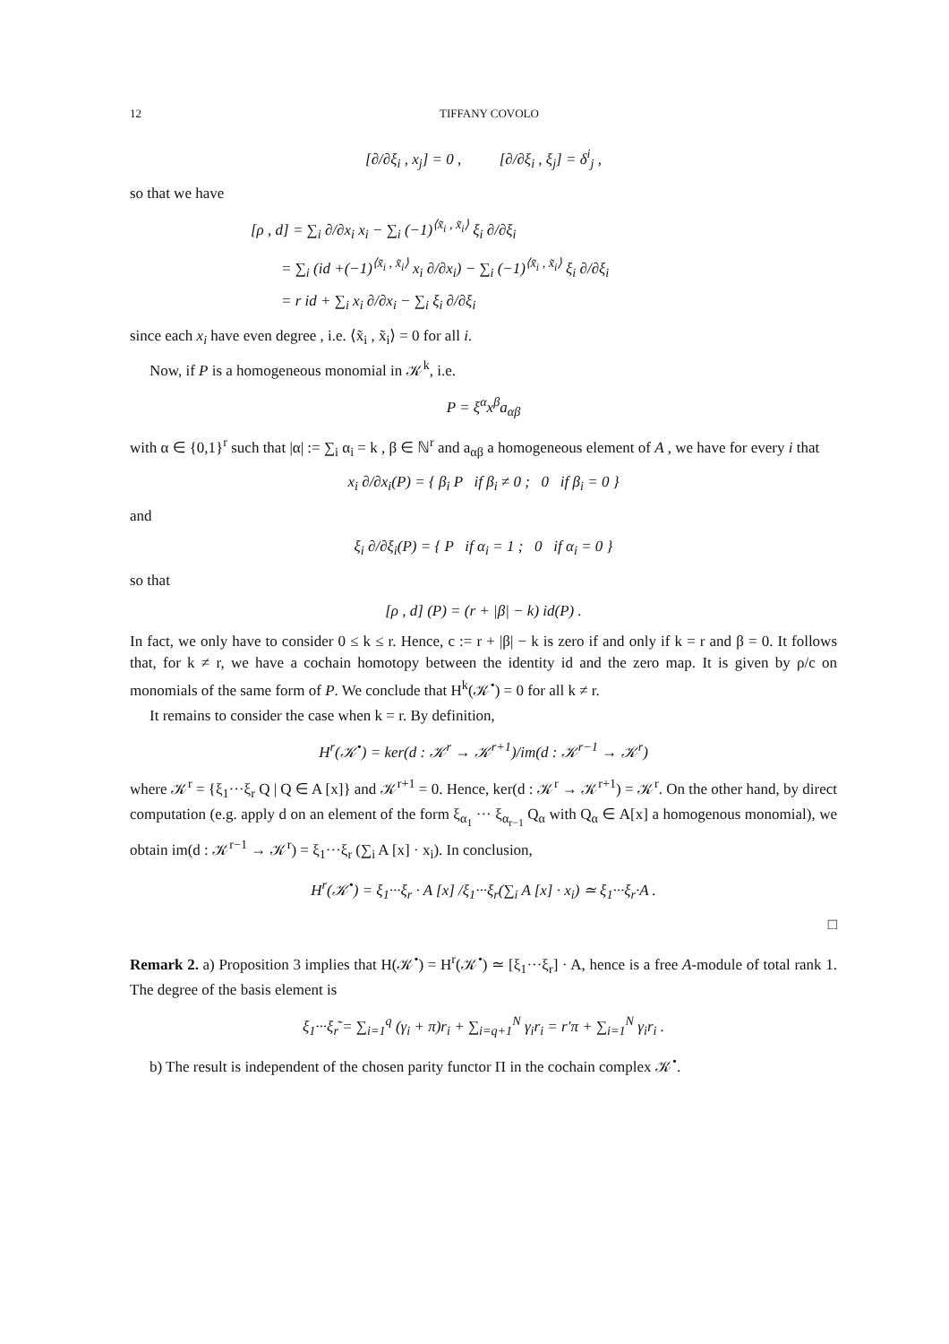12 TIFFANY COVOLO
[∂/∂ξ<sub>i</sub> , x<sub>j</sub>] = 0 , [∂/∂ξ<sub>i</sub> , ξ<sub>j</sub>] = δ<sup>i</sup><sub>j</sub> ,
so that we have
[ρ , d] = ∑<sub>i</sub> ∂/∂x<sub>i</sub> x<sub>i</sub> − ∑<sub>i</sub> (−1)<sup>⟨x̃<sub>i</sub> , x̃<sub>i</sub>⟩</sup> ξ<sub>i</sub> ∂/∂ξ<sub>i</sub>
= ∑<sub>i</sub> (id +(−1)<sup>⟨x̃<sub>i</sub> , x̃<sub>i</sub>⟩</sup> x<sub>i</sub> ∂/∂x<sub>i</sub>) − ∑<sub>i</sub> (−1)<sup>⟨x̃<sub>i</sub> , x̃<sub>i</sub>⟩</sup> ξ<sub>i</sub> ∂/∂ξ<sub>i</sub>
= r id + ∑<sub>i</sub> x<sub>i</sub> ∂/∂x<sub>i</sub> − ∑<sub>i</sub> ξ<sub>i</sub> ∂/∂ξ<sub>i</sub>
since each x<sub>i</sub> have even degree , i.e. ⟨x̃<sub>i</sub> , x̃<sub>i</sub>⟩ = 0 for all i.
Now, if P is a homogeneous monomial in 𝒦<sup>k</sup>, i.e.
P = ξ<sup>α</sup>x<sup>β</sup>a<sub>αβ</sub>
with α ∈ {0,1}<sup>r</sup> such that |α| := ∑<sub>i</sub> α<sub>i</sub> = k , β ∈ ℕ<sup>r</sup> and a<sub>αβ</sub> a homogeneous element of A , we have for every i that
x<sub>i</sub> ∂/∂x<sub>i</sub>(P) = { β<sub>i</sub> P if β<sub>i</sub> ≠ 0 ; 0 if β<sub>i</sub> = 0 }
and
ξ<sub>i</sub> ∂/∂ξ<sub>i</sub>(P) = { P if α<sub>i</sub> = 1 ; 0 if α<sub>i</sub> = 0 }
so that
[ρ , d] (P) = (r + |β| − k) id(P) .
In fact, we only have to consider 0 ≤ k ≤ r. Hence, c := r + |β| − k is zero if and only if k = r and β = 0. It follows that, for k ≠ r, we have a cochain homotopy between the identity id and the zero map. It is given by ρ/c on monomials of the same form of P. We conclude that H<sup>k</sup>(𝒦<sup>•</sup>) = 0 for all k ≠ r.
It remains to consider the case when k = r. By definition,
H<sup>r</sup>(𝒦<sup>•</sup>) = ker(d : 𝒦<sup>r</sup> → 𝒦<sup>r+1</sup>)/im(d : 𝒦<sup>r−1</sup> → 𝒦<sup>r</sup>)
where 𝒦<sup>r</sup> = {ξ<sub>1</sub>···ξ<sub>r</sub> Q | Q ∈ A [x]} and 𝒦<sup>r+1</sup> = 0. Hence, ker(d : 𝒦<sup>r</sup> → 𝒦<sup>r+1</sup>) = 𝒦<sup>r</sup>. On the other hand, by direct computation (e.g. apply d on an element of the form ξ<sub>α<sub>1</sub></sub> ··· ξ<sub>α<sub>r−1</sub></sub> Q<sub>α</sub> with Q<sub>α</sub> ∈ A[x] a homogenous monomial), we obtain im(d : 𝒦<sup>r−1</sup> → 𝒦<sup>r</sup>) = ξ<sub>1</sub>···ξ<sub>r</sub> (∑<sub>i</sub> A [x] · x<sub>i</sub>). In conclusion,
H<sup>r</sup>(𝒦<sup>•</sup>) = ξ<sub>1</sub>···ξ<sub>r</sub> · A [x] /ξ<sub>1</sub>···ξ<sub>r</sub>(∑<sub>i</sub> A [x] · x<sub>i</sub>) ≃ ξ<sub>1</sub>···ξ<sub>r</sub>·A .
□
Remark 2. a) Proposition 3 implies that H(𝒦<sup>•</sup>) = H<sup>r</sup>(𝒦<sup>•</sup>) ≃ [ξ<sub>1</sub>···ξ<sub>r</sub>] · A, hence is a free A-module of total rank 1. The degree of the basis element is
ξ<sub>1</sub>···ξ<sub>r</sub>͂ = ∑<sub>i=1</sub><sup>q</sup> (γ<sub>i</sub> + π)r<sub>i</sub> + ∑<sub>i=q+1</sub><sup>N</sup> γ<sub>i</sub>r<sub>i</sub> = r′π + ∑<sub>i=1</sub><sup>N</sup> γ<sub>i</sub>r<sub>i</sub> .
b) The result is independent of the chosen parity functor Π in the cochain complex 𝒦<sup>•</sup>.